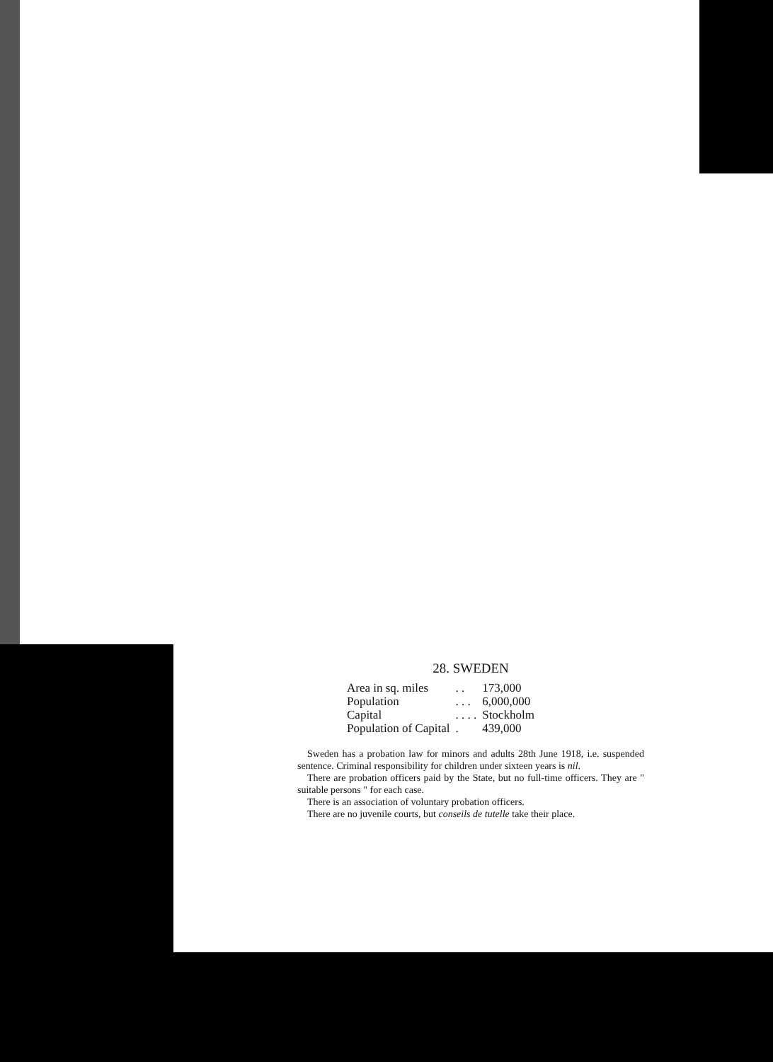28. SWEDEN
| Area in sq. miles | . . | 173,000 |
| Population | . . . | 6,000,000 |
| Capital | . . . . | Stockholm |
| Population of Capital | . | 439,000 |
Sweden has a probation law for minors and adults 28th June 1918, i.e. suspended sentence. Criminal responsibility for children under sixteen years is nil.
There are probation officers paid by the State, but no full-time officers. They are " suitable persons " for each case.
There is an association of voluntary probation officers.
There are no juvenile courts, but conseils de tutelle take their place.